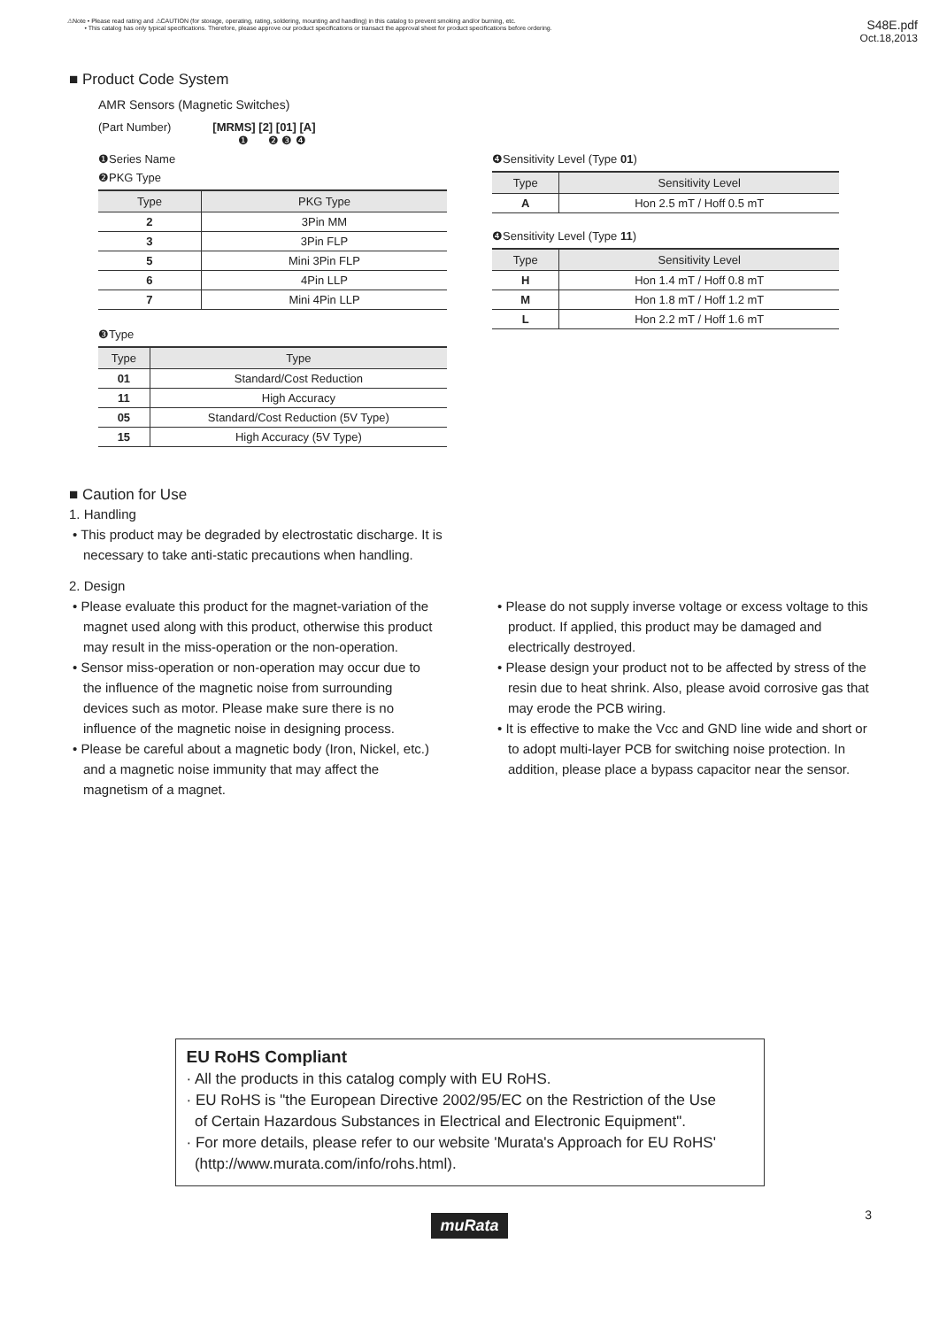⚠Note • Please read rating and ⚠CAUTION (for storage, operating, rating, soldering, mounting and handling) in this catalog to prevent smoking and/or burning, etc.
• This catalog has only typical specifications. Therefore, please approve our product specifications or transact the approval sheet for product specifications before ordering.
S48E.pdf
Oct.18,2013
■ Product Code System
AMR Sensors (Magnetic Switches)
(Part Number) [MRMS] [2] [01] [A]
❶ ❷ ❸ ❹
❶Series Name
❷PKG Type
| Type | PKG Type |
| --- | --- |
| 2 | 3Pin MM |
| 3 | 3Pin FLP |
| 5 | Mini 3Pin FLP |
| 6 | 4Pin LLP |
| 7 | Mini 4Pin LLP |
❸Type
| Type | Type |
| --- | --- |
| 01 | Standard/Cost Reduction |
| 11 | High Accuracy |
| 05 | Standard/Cost Reduction (5V Type) |
| 15 | High Accuracy (5V Type) |
❹Sensitivity Level (Type 01)
| Type | Sensitivity Level |
| --- | --- |
| A | Hon 2.5 mT / Hoff 0.5 mT |
❹Sensitivity Level (Type 11)
| Type | Sensitivity Level |
| --- | --- |
| H | Hon 1.4 mT / Hoff 0.8 mT |
| M | Hon 1.8 mT / Hoff 1.2 mT |
| L | Hon 2.2 mT / Hoff 1.6 mT |
■ Caution for Use
1. Handling
• This product may be degraded by electrostatic discharge. It is necessary to take anti-static precautions when handling.
2. Design
• Please evaluate this product for the magnet-variation of the magnet used along with this product, otherwise this product may result in the miss-operation or the non-operation.
• Sensor miss-operation or non-operation may occur due to the influence of the magnetic noise from surrounding devices such as motor. Please make sure there is no influence of the magnetic noise in designing process.
• Please be careful about a magnetic body (Iron, Nickel, etc.) and a magnetic noise immunity that may affect the magnetism of a magnet.
• Please do not supply inverse voltage or excess voltage to this product. If applied, this product may be damaged and electrically destroyed.
• Please design your product not to be affected by stress of the resin due to heat shrink. Also, please avoid corrosive gas that may erode the PCB wiring.
• It is effective to make the Vcc and GND line wide and short or to adopt multi-layer PCB for switching noise protection. In addition, please place a bypass capacitor near the sensor.
EU RoHS Compliant
· All the products in this catalog comply with EU RoHS.
· EU RoHS is "the European Directive 2002/95/EC on the Restriction of the Use
of Certain Hazardous Substances in Electrical and Electronic Equipment".
· For more details, please refer to our website 'Murata's Approach for EU RoHS'
(http://www.murata.com/info/rohs.html).
muRata 3